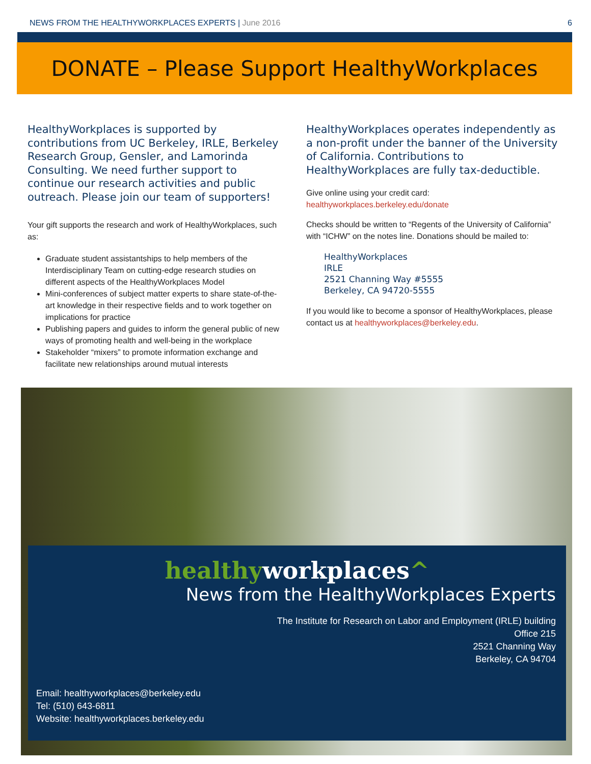NEWS FROM THE HEALTHYWORKPLACES EXPERTS | June 2016
6
DONATE – Please Support HealthyWorkplaces
HealthyWorkplaces is supported by contributions from UC Berkeley, IRLE, Berkeley Research Group, Gensler, and Lamorinda Consulting. We need further support to continue our research activities and public outreach. Please join our team of supporters!
Your gift supports the research and work of HealthyWorkplaces, such as:
Graduate student assistantships to help members of the Interdisciplinary Team on cutting-edge research studies on different aspects of the HealthyWorkplaces Model
Mini-conferences of subject matter experts to share state-of-the-art knowledge in their respective fields and to work together on implications for practice
Publishing papers and guides to inform the general public of new ways of promoting health and well-being in the workplace
Stakeholder “mixers” to promote information exchange and facilitate new relationships around mutual interests
HealthyWorkplaces operates independently as a non-profit under the banner of the University of California. Contributions to HealthyWorkplaces are fully tax-deductible.
Give online using your credit card:
healthyworkplaces.berkeley.edu/donate
Checks should be written to “Regents of the University of California” with “ICHW” on the notes line. Donations should be mailed to:
HealthyWorkplaces
IRLE
2521 Channing Way #5555
Berkeley, CA 94720-5555
If you would like to become a sponsor of HealthyWorkplaces, please contact us at healthyworkplaces@berkeley.edu.
healthyworkplaces^
News from the HealthyWorkplaces Experts
The Institute for Research on Labor and Employment (IRLE) building
Office 215
2521 Channing Way
Berkeley, CA 94704
Email: healthyworkplaces@berkeley.edu
Tel: (510) 643-6811
Website: healthyworkplaces.berkeley.edu